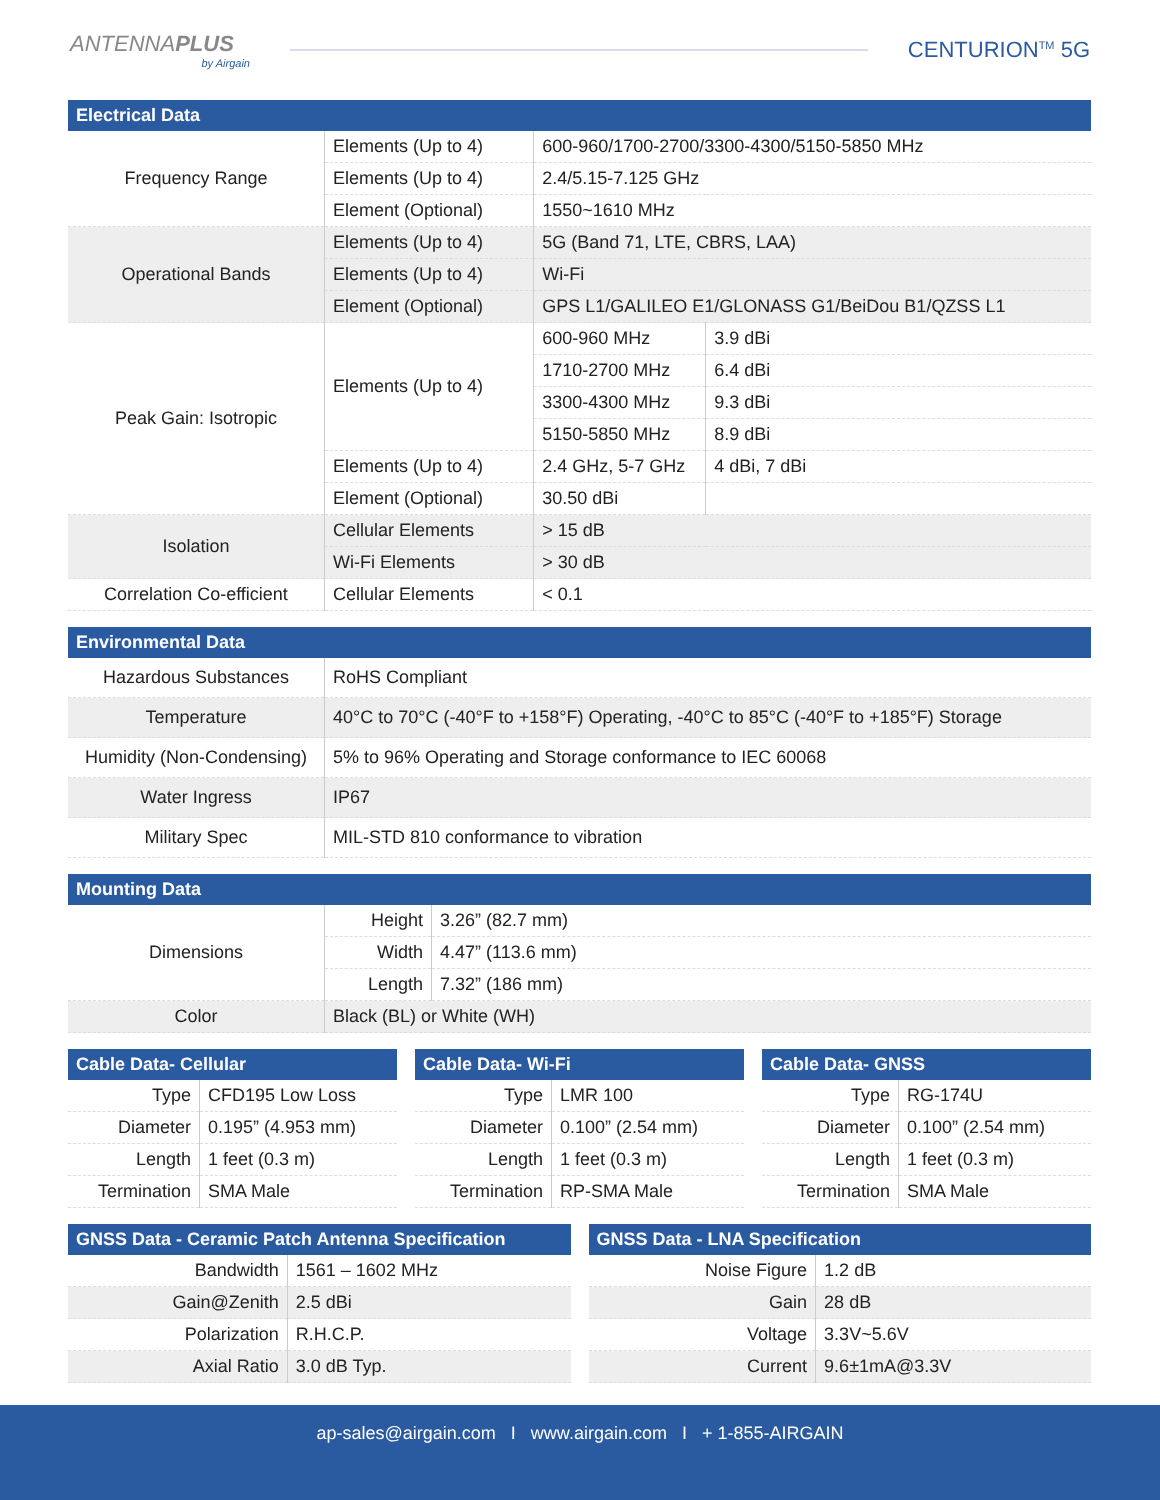ANTENNAPLUS
by Airgain
CENTURION<sup>TM</sup> 5G
| Electrical Data | | | |
| --- | --- | --- | --- |
| Frequency Range | Elements (Up to 4) | 600-960/1700-2700/3300-4300/5150-5850 MHz | |
| | Elements (Up to 4) | 2.4/5.15-7.125 GHz | |
| | Element (Optional) | 1550~1610 MHz | |
| Operational Bands | Elements (Up to 4) | 5G (Band 71, LTE, CBRS, LAA) | |
| | Elements (Up to 4) | Wi-Fi | |
| | Element (Optional) | GPS L1/GALILEO E1/GLONASS G1/BeiDou B1/QZSS L1 | |
| Peak Gain: Isotropic | Elements (Up to 4) | 600-960 MHz | 3.9 dBi |
| | | 1710-2700 MHz | 6.4 dBi |
| | | 3300-4300 MHz | 9.3 dBi |
| | | 5150-5850 MHz | 8.9 dBi |
| | Elements (Up to 4) | 2.4 GHz, 5-7 GHz | 4 dBi, 7 dBi |
| | Element (Optional) | 30.50 dBi | |
| Isolation | Cellular Elements | > 15 dB | |
| | Wi-Fi Elements | > 30 dB | |
| Correlation Co-efficient | Cellular Elements | < 0.1 | |
| Environmental Data | |
| --- | --- |
| Hazardous Substances | RoHS Compliant |
| Temperature | 40°C to 70°C (-40°F to +158°F) Operating, -40°C to 85°C (-40°F to +185°F) Storage |
| Humidity (Non-Condensing) | 5% to 96% Operating and Storage conformance to IEC 60068 |
| Water Ingress | IP67 |
| Military Spec | MIL-STD 810 conformance to vibration |
| Mounting Data | | |
| --- | --- | --- |
| Dimensions | Height | 3.26” (82.7 mm) |
| | Width | 4.47” (113.6 mm) |
| | Length | 7.32” (186 mm) |
| Color | Black (BL) or White (WH) | |
| Cable Data- Cellular | |
| --- | --- |
| Type | CFD195 Low Loss |
| Diameter | 0.195” (4.953 mm) |
| Length | 1 feet (0.3 m) |
| Termination | SMA Male |
| Cable Data- Wi-Fi | |
| --- | --- |
| Type | LMR 100 |
| Diameter | 0.100” (2.54 mm) |
| Length | 1 feet (0.3 m) |
| Termination | RP-SMA Male |
| Cable Data- GNSS | |
| --- | --- |
| Type | RG-174U |
| Diameter | 0.100” (2.54 mm) |
| Length | 1 feet (0.3 m) |
| Termination | SMA Male |
| GNSS Data - Ceramic Patch Antenna Specification | |
| --- | --- |
| Bandwidth | 1561 – 1602 MHz |
| Gain@Zenith | 2.5 dBi |
| Polarization | R.H.C.P. |
| Axial Ratio | 3.0 dB Typ. |
| GNSS Data - LNA Specification | |
| --- | --- |
| Noise Figure | 1.2 dB |
| Gain | 28 dB |
| Voltage | 3.3V~5.6V |
| Current | 9.6±1mA@3.3V |
ap-sales@airgain.com I www.airgain.com I + 1-855-AIRGAIN